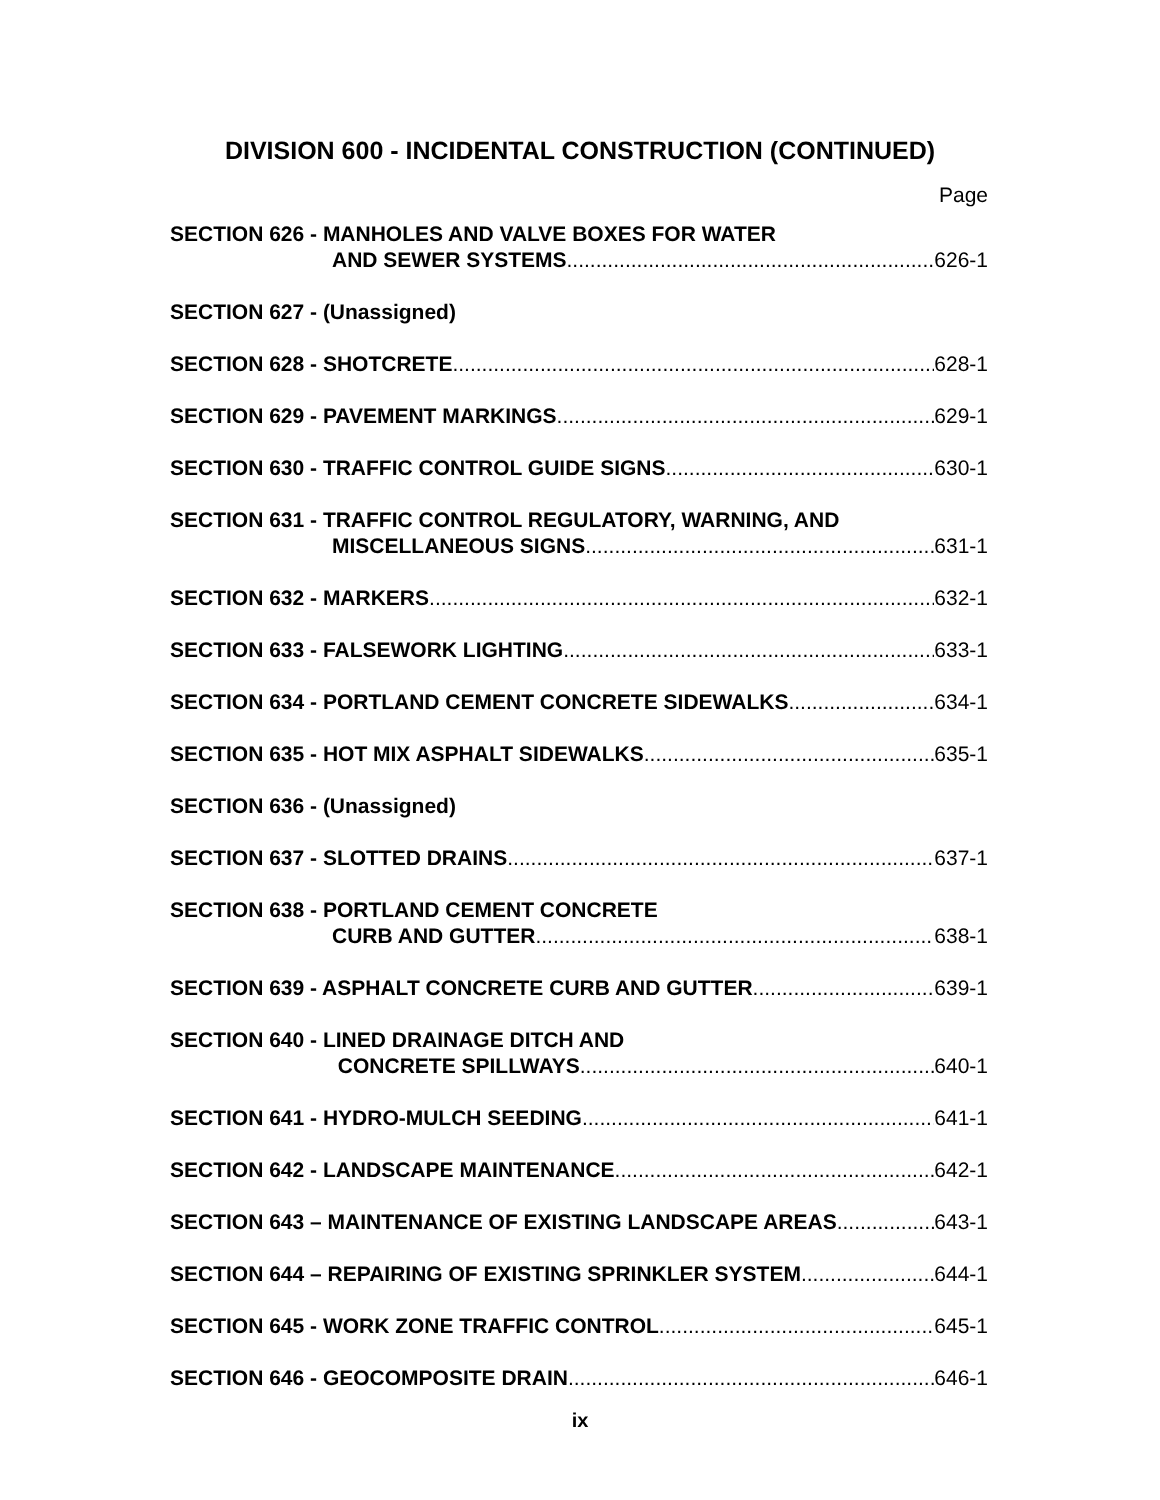DIVISION 600 - INCIDENTAL CONSTRUCTION (CONTINUED)
Page
SECTION 626 - MANHOLES AND VALVE BOXES FOR WATER
AND SEWER SYSTEMS 626-1
SECTION 627 - (Unassigned)
SECTION 628 - SHOTCRETE 628-1
SECTION 629 - PAVEMENT MARKINGS 629-1
SECTION 630 - TRAFFIC CONTROL GUIDE SIGNS 630-1
SECTION 631 - TRAFFIC CONTROL REGULATORY, WARNING, AND
MISCELLANEOUS SIGNS 631-1
SECTION 632 - MARKERS 632-1
SECTION 633 - FALSEWORK LIGHTING 633-1
SECTION 634 - PORTLAND CEMENT CONCRETE SIDEWALKS 634-1
SECTION 635 - HOT MIX ASPHALT SIDEWALKS 635-1
SECTION 636 - (Unassigned)
SECTION 637 - SLOTTED DRAINS 637-1
SECTION 638 - PORTLAND CEMENT CONCRETE
CURB AND GUTTER 638-1
SECTION 639 - ASPHALT CONCRETE CURB AND GUTTER 639-1
SECTION 640 - LINED DRAINAGE DITCH AND
CONCRETE SPILLWAYS 640-1
SECTION 641 - HYDRO-MULCH SEEDING 641-1
SECTION 642 - LANDSCAPE MAINTENANCE 642-1
SECTION 643 – MAINTENANCE OF EXISTING LANDSCAPE AREAS 643-1
SECTION 644 – REPAIRING OF EXISTING SPRINKLER SYSTEM 644-1
SECTION 645 - WORK ZONE TRAFFIC CONTROL 645-1
SECTION 646 - GEOCOMPOSITE DRAIN 646-1
ix